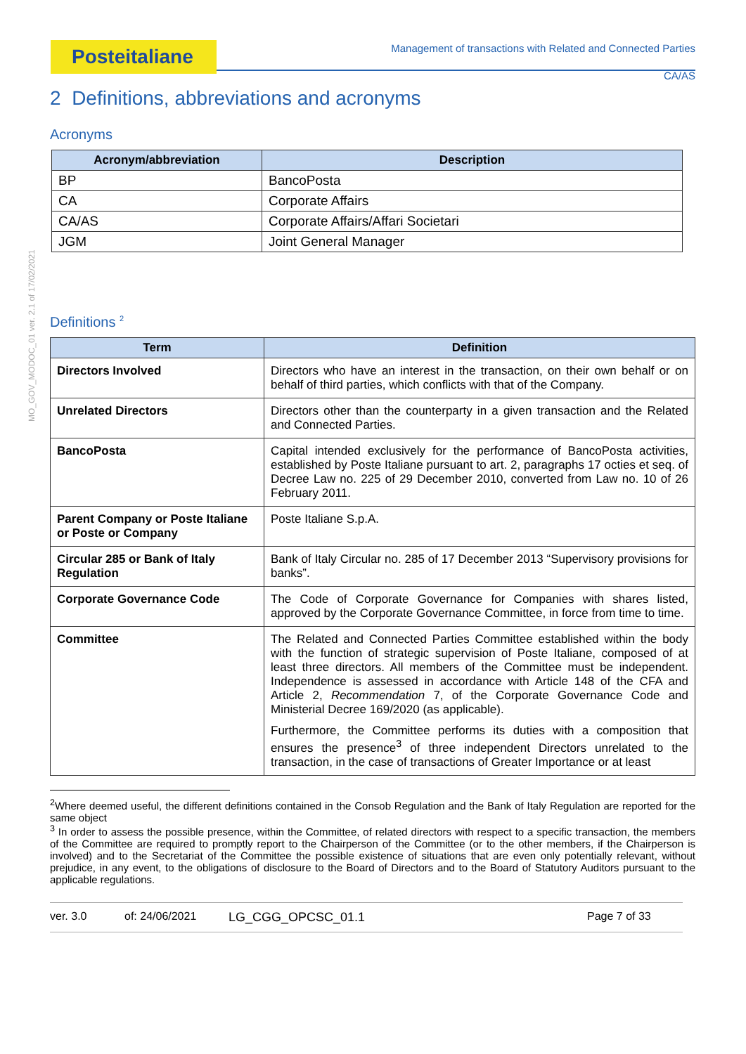Posteitaliane
MO_GOV_MODOC_01 ver. 2.1 of 17/02/2021
Management of transactions with Related and Connected Parties
CA/AS
2 Definitions, abbreviations and acronyms
Acronyms
| Acronym/abbreviation | Description |
| --- | --- |
| BP | BancoPosta |
| CA | Corporate Affairs |
| CA/AS | Corporate Affairs/Affari Societari |
| JGM | Joint General Manager |
Definitions <sup>2</sup>
| Term | Definition |
| --- | --- |
| Directors Involved | Directors who have an interest in the transaction, on their own behalf or on behalf of third parties, which conflicts with that of the Company. |
| Unrelated Directors | Directors other than the counterparty in a given transaction and the Related and Connected Parties. |
| BancoPosta | Capital intended exclusively for the performance of BancoPosta activities, established by Poste Italiane pursuant to art. 2, paragraphs 17 octies et seq. of Decree Law no. 225 of 29 December 2010, converted from Law no. 10 of 26 February 2011. |
| Parent Company or Poste Italiane or Poste or Company | Poste Italiane S.p.A. |
| Circular 285 or Bank of Italy Regulation | Bank of Italy Circular no. 285 of 17 December 2013 “Supervisory provisions for banks”. |
| Corporate Governance Code | The Code of Corporate Governance for Companies with shares listed, approved by the Corporate Governance Committee, in force from time to time. |
| Committee | The Related and Connected Parties Committee established within the body with the function of strategic supervision of Poste Italiane, composed of at least three directors. All members of the Committee must be independent. Independence is assessed in accordance with Article 148 of the CFA and Article 2, Recommendation 7, of the Corporate Governance Code and Ministerial Decree 169/2020 (as applicable). Furthermore, the Committee performs its duties with a composition that ensures the presence<sup>3</sup> of three independent Directors unrelated to the transaction, in the case of transactions of Greater Importance or at least |
<sup>2</sup> Where deemed useful, the different definitions contained in the Consob Regulation and the Bank of Italy Regulation are reported for the same object
<sup>3</sup> In order to assess the possible presence, within the Committee, of related directors with respect to a specific transaction, the members of the Committee are required to promptly report to the Chairperson of the Committee (or to the other members, if the Chairperson is involved) and to the Secretariat of the Committee the possible existence of situations that are even only potentially relevant, without prejudice, in any event, to the obligations of disclosure to the Board of Directors and to the Board of Statutory Auditors pursuant to the applicable regulations.
ver. 3.0 of: 24/06/2021 LG_CGG_OPCSC_01.1 Page 7 of 33